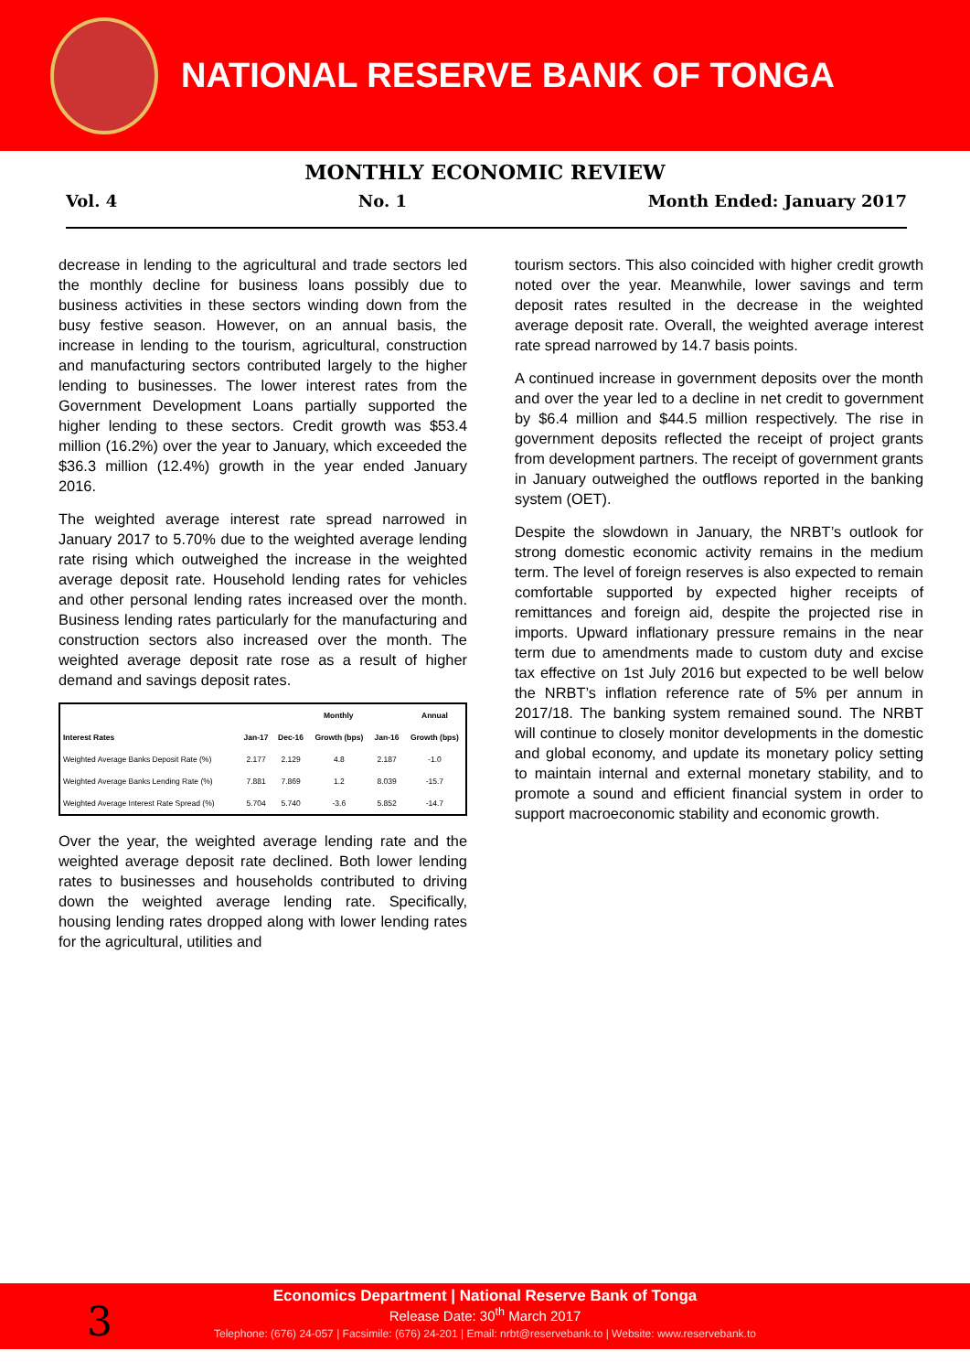NATIONAL RESERVE BANK OF TONGA
MONTHLY ECONOMIC REVIEW
Vol. 4 No. 1 Month Ended: January 2017
decrease in lending to the agricultural and trade sectors led the monthly decline for business loans possibly due to business activities in these sectors winding down from the busy festive season. However, on an annual basis, the increase in lending to the tourism, agricultural, construction and manufacturing sectors contributed largely to the higher lending to businesses. The lower interest rates from the Government Development Loans partially supported the higher lending to these sectors. Credit growth was $53.4 million (16.2%) over the year to January, which exceeded the $36.3 million (12.4%) growth in the year ended January 2016.
The weighted average interest rate spread narrowed in January 2017 to 5.70% due to the weighted average lending rate rising which outweighed the increase in the weighted average deposit rate. Household lending rates for vehicles and other personal lending rates increased over the month. Business lending rates particularly for the manufacturing and construction sectors also increased over the month. The weighted average deposit rate rose as a result of higher demand and savings deposit rates.
| | | Monthly | | | Annual |
| --- | --- | --- | --- | --- | --- |
| Interest Rates | Jan-17 | Dec-16 | Growth (bps) | Jan-16 | Growth (bps) |
| Weighted Average Banks Deposit Rate (%) | 2.177 | 2.129 | 4.8 | 2.187 | -1.0 |
| Weighted Average Banks Lending Rate (%) | 7.881 | 7.869 | 1.2 | 8.039 | -15.7 |
| Weighted Average Interest Rate Spread (%) | 5.704 | 5.740 | -3.6 | 5.852 | -14.7 |
Over the year, the weighted average lending rate and the weighted average deposit rate declined. Both lower lending rates to businesses and households contributed to driving down the weighted average lending rate. Specifically, housing lending rates dropped along with lower lending rates for the agricultural, utilities and
tourism sectors. This also coincided with higher credit growth noted over the year. Meanwhile, lower savings and term deposit rates resulted in the decrease in the weighted average deposit rate. Overall, the weighted average interest rate spread narrowed by 14.7 basis points.
A continued increase in government deposits over the month and over the year led to a decline in net credit to government by $6.4 million and $44.5 million respectively. The rise in government deposits reflected the receipt of project grants from development partners. The receipt of government grants in January outweighed the outflows reported in the banking system (OET).
Despite the slowdown in January, the NRBT’s outlook for strong domestic economic activity remains in the medium term. The level of foreign reserves is also expected to remain comfortable supported by expected higher receipts of remittances and foreign aid, despite the projected rise in imports. Upward inflationary pressure remains in the near term due to amendments made to custom duty and excise tax effective on 1st July 2016 but expected to be well below the NRBT’s inflation reference rate of 5% per annum in 2017/18. The banking system remained sound. The NRBT will continue to closely monitor developments in the domestic and global economy, and update its monetary policy setting to maintain internal and external monetary stability, and to promote a sound and efficient financial system in order to support macroeconomic stability and economic growth.
Economics Department | National Reserve Bank of Tonga
Release Date: 30<sup>th</sup> March 2017
Telephone: (676) 24-057 | Facsimile: (676) 24-201 | Email: nrbt@reservebank.to | Website: www.reservebank.to
3